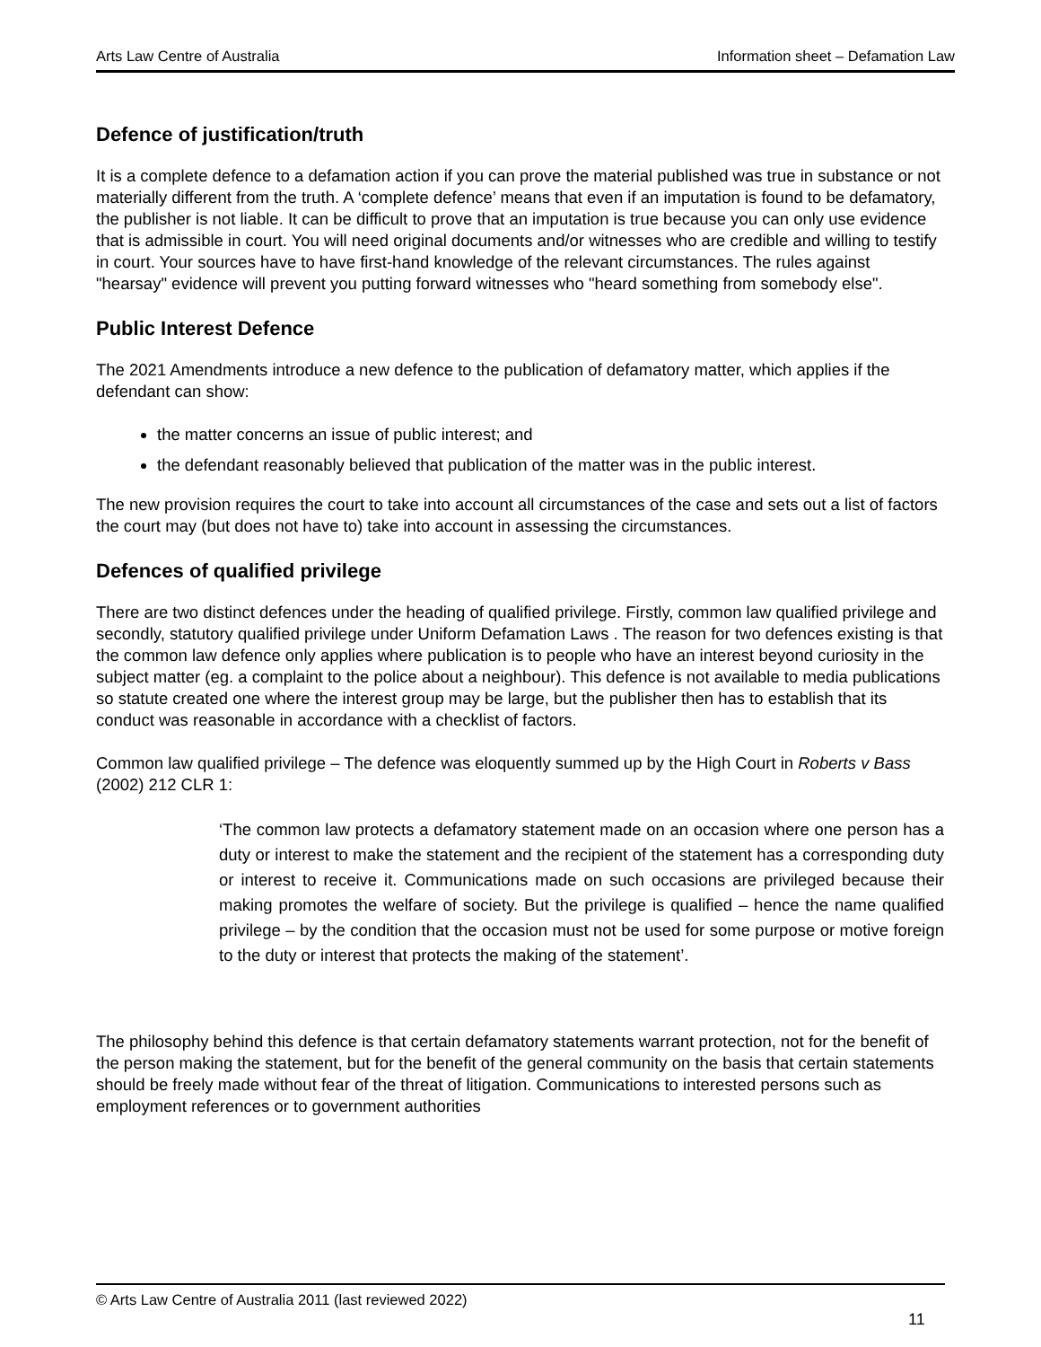Arts Law Centre of Australia Information sheet – Defamation Law
Defence of justification/truth
It is a complete defence to a defamation action if you can prove the material published was true in substance or not materially different from the truth. A ‘complete defence’ means that even if an imputation is found to be defamatory, the publisher is not liable. It can be difficult to prove that an imputation is true because you can only use evidence that is admissible in court. You will need original documents and/or witnesses who are credible and willing to testify in court. Your sources have to have first-hand knowledge of the relevant circumstances. The rules against "hearsay" evidence will prevent you putting forward witnesses who "heard something from somebody else".
Public Interest Defence
The 2021 Amendments introduce a new defence to the publication of defamatory matter, which applies if the defendant can show:
the matter concerns an issue of public interest; and
the defendant reasonably believed that publication of the matter was in the public interest.
The new provision requires the court to take into account all circumstances of the case and sets out a list of factors the court may (but does not have to) take into account in assessing the circumstances.
Defences of qualified privilege
There are two distinct defences under the heading of qualified privilege. Firstly, common law qualified privilege and secondly, statutory qualified privilege under Uniform Defamation Laws . The reason for two defences existing is that the common law defence only applies where publication is to people who have an interest beyond curiosity in the subject matter (eg. a complaint to the police about a neighbour). This defence is not available to media publications so statute created one where the interest group may be large, but the publisher then has to establish that its conduct was reasonable in accordance with a checklist of factors.
Common law qualified privilege – The defence was eloquently summed up by the High Court in Roberts v Bass (2002) 212 CLR 1:
‘The common law protects a defamatory statement made on an occasion where one person has a duty or interest to make the statement and the recipient of the statement has a corresponding duty or interest to receive it. Communications made on such occasions are privileged because their making promotes the welfare of society. But the privilege is qualified – hence the name qualified privilege – by the condition that the occasion must not be used for some purpose or motive foreign to the duty or interest that protects the making of the statement’.
The philosophy behind this defence is that certain defamatory statements warrant protection, not for the benefit of the person making the statement, but for the benefit of the general community on the basis that certain statements should be freely made without fear of the threat of litigation. Communications to interested persons such as employment references or to government authorities
© Arts Law Centre of Australia 2011 (last reviewed 2022)
11